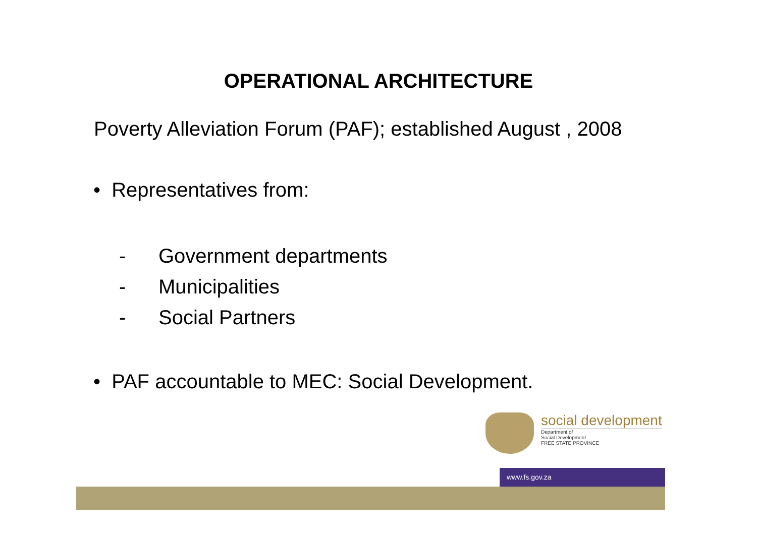OPERATIONAL ARCHITECTURE
Poverty Alleviation Forum (PAF); established August , 2008
• Representatives from:
- Government departments
- Municipalities
- Social Partners
• PAF accountable to MEC: Social Development.
social development
Department of
Social Development
FREE STATE PROVINCE
www.fs.gov.za